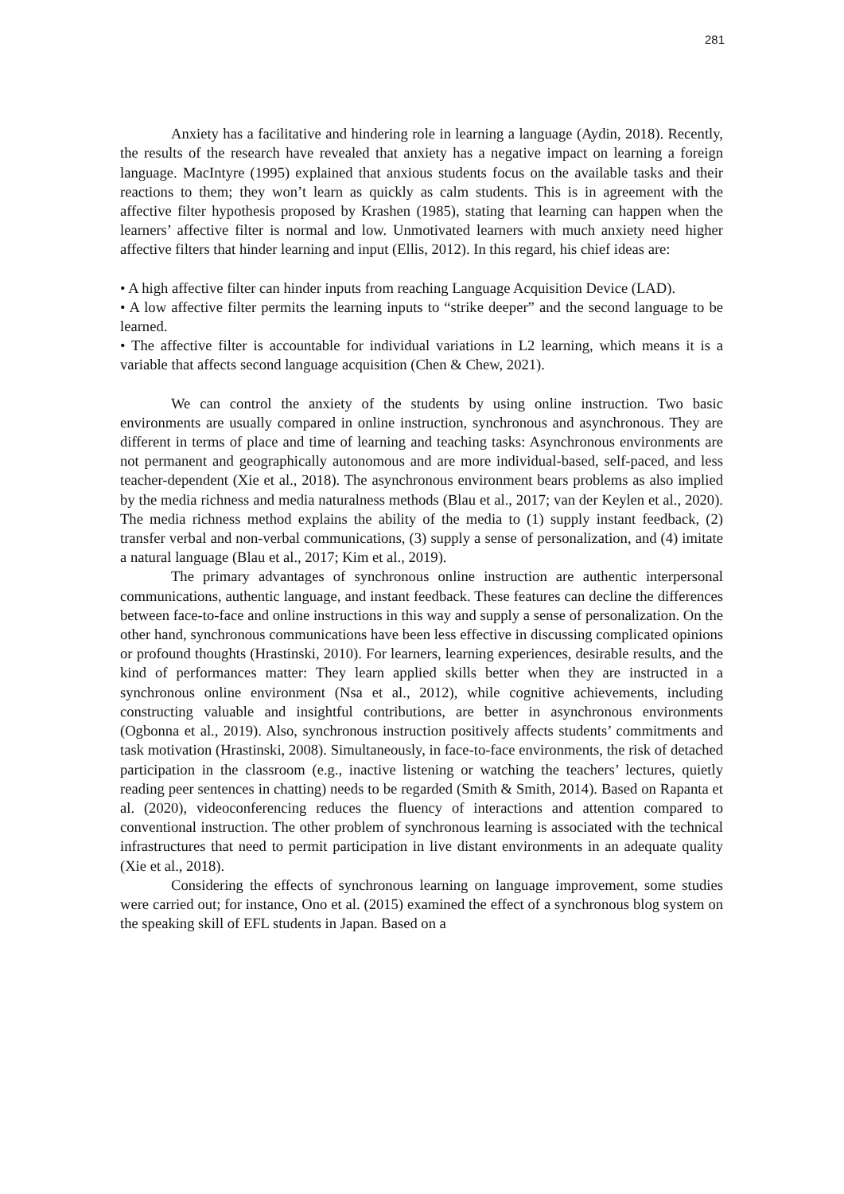281
Anxiety has a facilitative and hindering role in learning a language (Aydin, 2018). Recently, the results of the research have revealed that anxiety has a negative impact on learning a foreign language. MacIntyre (1995) explained that anxious students focus on the available tasks and their reactions to them; they won’t learn as quickly as calm students. This is in agreement with the affective filter hypothesis proposed by Krashen (1985), stating that learning can happen when the learners’ affective filter is normal and low. Unmotivated learners with much anxiety need higher affective filters that hinder learning and input (Ellis, 2012). In this regard, his chief ideas are:
• A high affective filter can hinder inputs from reaching Language Acquisition Device (LAD).
• A low affective filter permits the learning inputs to “strike deeper” and the second language to be learned.
• The affective filter is accountable for individual variations in L2 learning, which means it is a variable that affects second language acquisition (Chen & Chew, 2021).
We can control the anxiety of the students by using online instruction. Two basic environments are usually compared in online instruction, synchronous and asynchronous. They are different in terms of place and time of learning and teaching tasks: Asynchronous environments are not permanent and geographically autonomous and are more individual-based, self-paced, and less teacher-dependent (Xie et al., 2018). The asynchronous environment bears problems as also implied by the media richness and media naturalness methods (Blau et al., 2017; van der Keylen et al., 2020). The media richness method explains the ability of the media to (1) supply instant feedback, (2) transfer verbal and non-verbal communications, (3) supply a sense of personalization, and (4) imitate a natural language (Blau et al., 2017; Kim et al., 2019).
The primary advantages of synchronous online instruction are authentic interpersonal communications, authentic language, and instant feedback. These features can decline the differences between face-to-face and online instructions in this way and supply a sense of personalization. On the other hand, synchronous communications have been less effective in discussing complicated opinions or profound thoughts (Hrastinski, 2010). For learners, learning experiences, desirable results, and the kind of performances matter: They learn applied skills better when they are instructed in a synchronous online environment (Nsa et al., 2012), while cognitive achievements, including constructing valuable and insightful contributions, are better in asynchronous environments (Ogbonna et al., 2019). Also, synchronous instruction positively affects students’ commitments and task motivation (Hrastinski, 2008). Simultaneously, in face-to-face environments, the risk of detached participation in the classroom (e.g., inactive listening or watching the teachers’ lectures, quietly reading peer sentences in chatting) needs to be regarded (Smith & Smith, 2014). Based on Rapanta et al. (2020), videoconferencing reduces the fluency of interactions and attention compared to conventional instruction. The other problem of synchronous learning is associated with the technical infrastructures that need to permit participation in live distant environments in an adequate quality (Xie et al., 2018).
Considering the effects of synchronous learning on language improvement, some studies were carried out; for instance, Ono et al. (2015) examined the effect of a synchronous blog system on the speaking skill of EFL students in Japan. Based on a